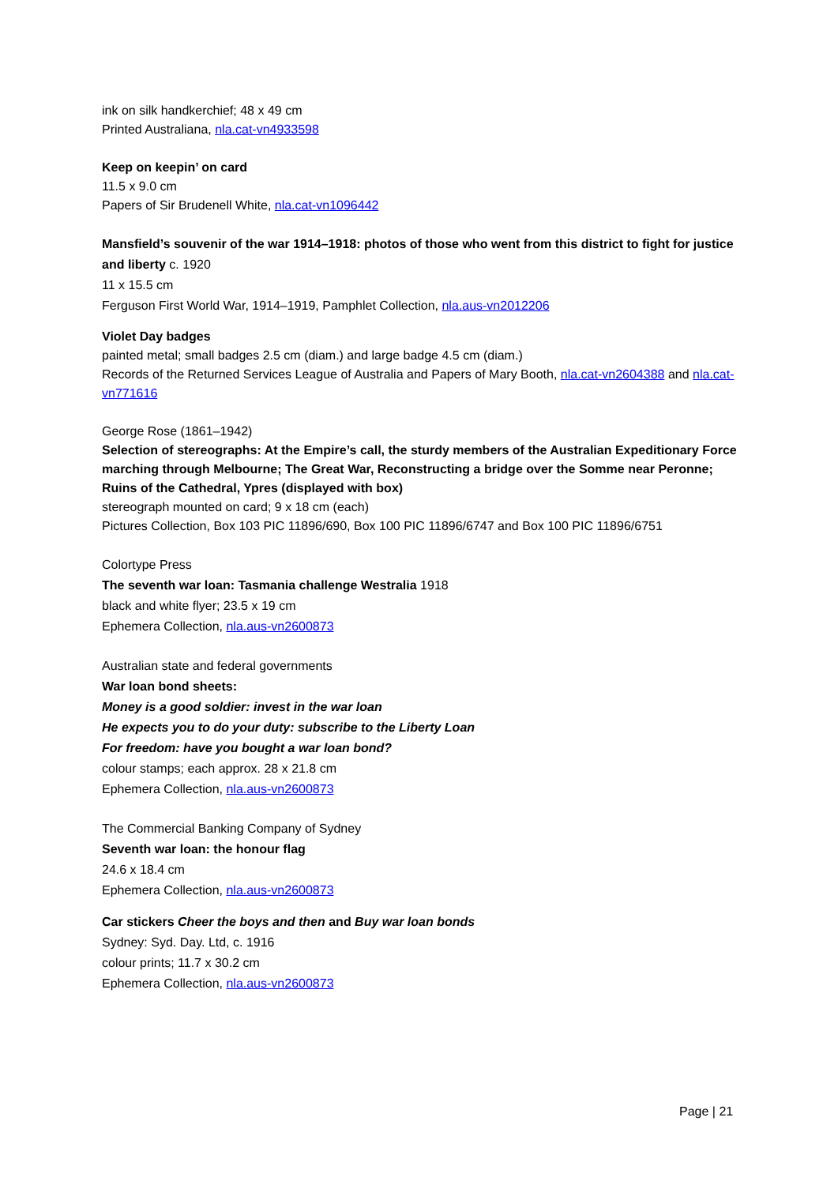ink on silk handkerchief; 48 x 49 cm
Printed Australiana, nla.cat-vn4933598
Keep on keepin’ on card
11.5 x 9.0 cm
Papers of Sir Brudenell White, nla.cat-vn1096442
Mansfield’s souvenir of the war 1914–1918: photos of those who went from this district to fight for justice and liberty c. 1920
11 x 15.5 cm
Ferguson First World War, 1914–1919, Pamphlet Collection, nla.aus-vn2012206
Violet Day badges
painted metal; small badges 2.5 cm (diam.) and large badge 4.5 cm (diam.)
Records of the Returned Services League of Australia and Papers of Mary Booth, nla.cat-vn2604388 and nla.cat-vn771616
George Rose (1861–1942)
Selection of stereographs: At the Empire’s call, the sturdy members of the Australian Expeditionary Force marching through Melbourne; The Great War, Reconstructing a bridge over the Somme near Peronne; Ruins of the Cathedral, Ypres (displayed with box)
stereograph mounted on card; 9 x 18 cm (each)
Pictures Collection, Box 103 PIC 11896/690, Box 100 PIC 11896/6747 and Box 100 PIC 11896/6751
Colortype Press
The seventh war loan: Tasmania challenge Westralia 1918
black and white flyer; 23.5 x 19 cm
Ephemera Collection, nla.aus-vn2600873
Australian state and federal governments
War loan bond sheets:
Money is a good soldier: invest in the war loan
He expects you to do your duty: subscribe to the Liberty Loan
For freedom: have you bought a war loan bond?
colour stamps; each approx. 28 x 21.8 cm
Ephemera Collection, nla.aus-vn2600873
The Commercial Banking Company of Sydney
Seventh war loan: the honour flag
24.6 x 18.4 cm
Ephemera Collection, nla.aus-vn2600873
Car stickers Cheer the boys and then and Buy war loan bonds
Sydney: Syd. Day. Ltd, c. 1916
colour prints; 11.7 x 30.2 cm
Ephemera Collection, nla.aus-vn2600873
Page | 21